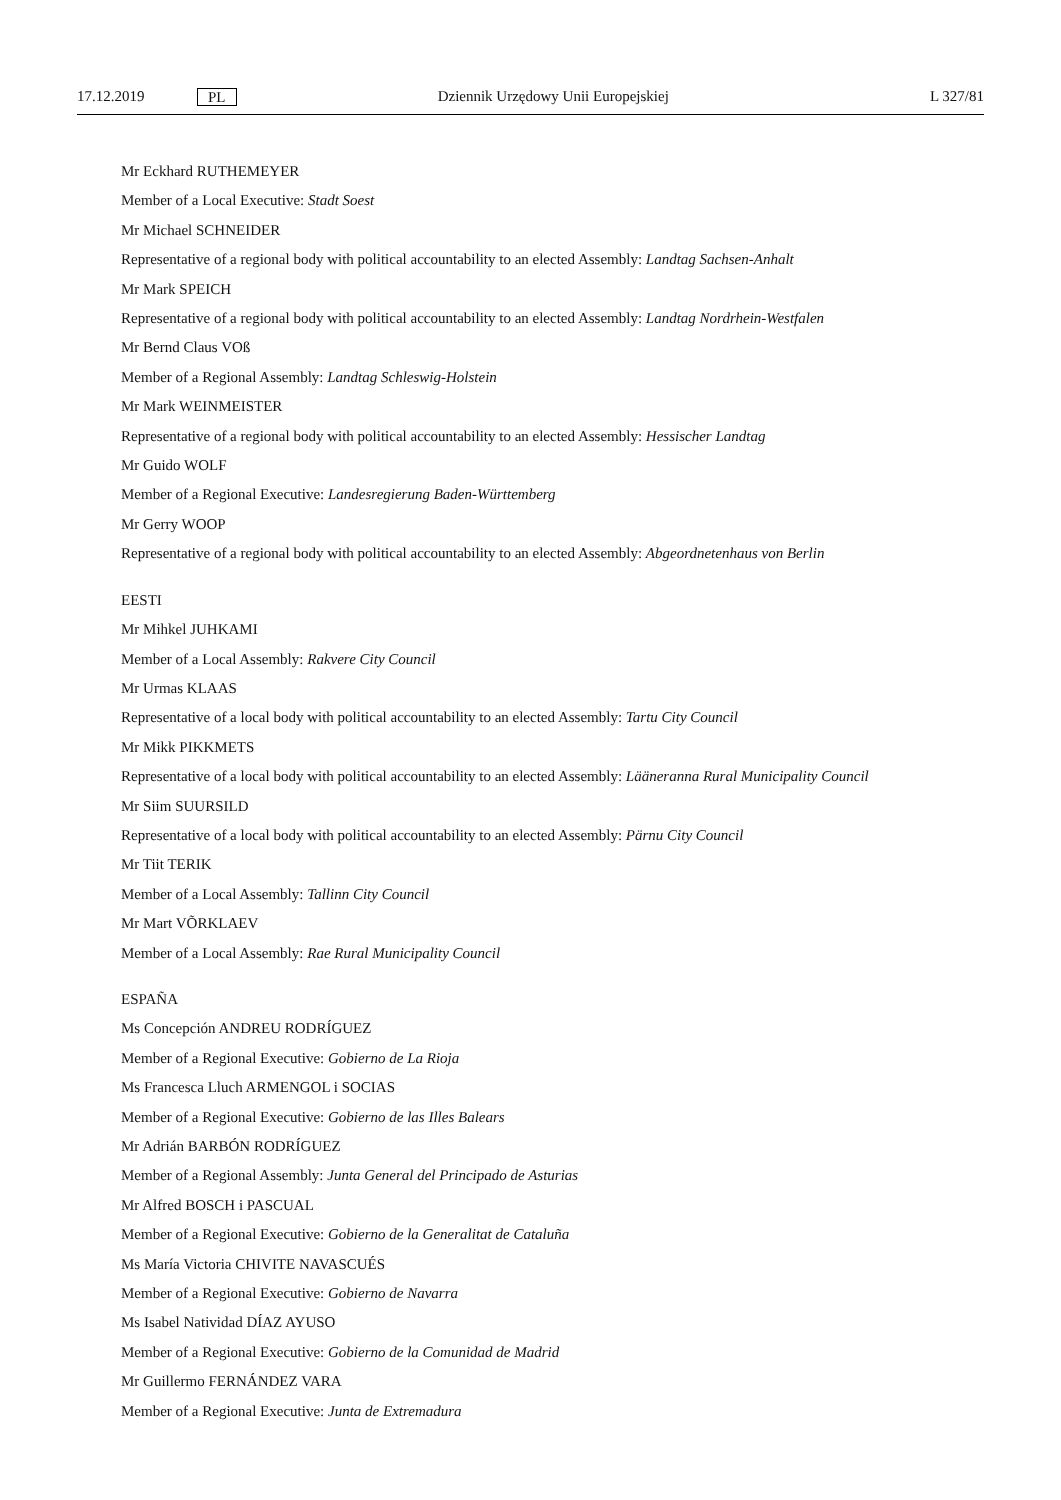17.12.2019 PL Dziennik Urzędowy Unii Europejskiej L 327/81
Mr Eckhard RUTHEMEYER
Member of a Local Executive: Stadt Soest
Mr Michael SCHNEIDER
Representative of a regional body with political accountability to an elected Assembly: Landtag Sachsen-Anhalt
Mr Mark SPEICH
Representative of a regional body with political accountability to an elected Assembly: Landtag Nordrhein-Westfalen
Mr Bernd Claus VOß
Member of a Regional Assembly: Landtag Schleswig-Holstein
Mr Mark WEINMEISTER
Representative of a regional body with political accountability to an elected Assembly: Hessischer Landtag
Mr Guido WOLF
Member of a Regional Executive: Landesregierung Baden-Württemberg
Mr Gerry WOOP
Representative of a regional body with political accountability to an elected Assembly: Abgeordnetenhaus von Berlin
EESTI
Mr Mihkel JUHKAMI
Member of a Local Assembly: Rakvere City Council
Mr Urmas KLAAS
Representative of a local body with political accountability to an elected Assembly: Tartu City Council
Mr Mikk PIKKMETS
Representative of a local body with political accountability to an elected Assembly: Lääneranna Rural Municipality Council
Mr Siim SUURSILD
Representative of a local body with political accountability to an elected Assembly: Pärnu City Council
Mr Tiit TERIK
Member of a Local Assembly: Tallinn City Council
Mr Mart VÕRKLAEV
Member of a Local Assembly: Rae Rural Municipality Council
ESPAÑA
Ms Concepción ANDREU RODRÍGUEZ
Member of a Regional Executive: Gobierno de La Rioja
Ms Francesca Lluch ARMENGOL i SOCIAS
Member of a Regional Executive: Gobierno de las Illes Balears
Mr Adrián BARBÓN RODRÍGUEZ
Member of a Regional Assembly: Junta General del Principado de Asturias
Mr Alfred BOSCH i PASCUAL
Member of a Regional Executive: Gobierno de la Generalitat de Cataluña
Ms María Victoria CHIVITE NAVASCUÉS
Member of a Regional Executive: Gobierno de Navarra
Ms Isabel Natividad DÍAZ AYUSO
Member of a Regional Executive: Gobierno de la Comunidad de Madrid
Mr Guillermo FERNÁNDEZ VARA
Member of a Regional Executive: Junta de Extremadura